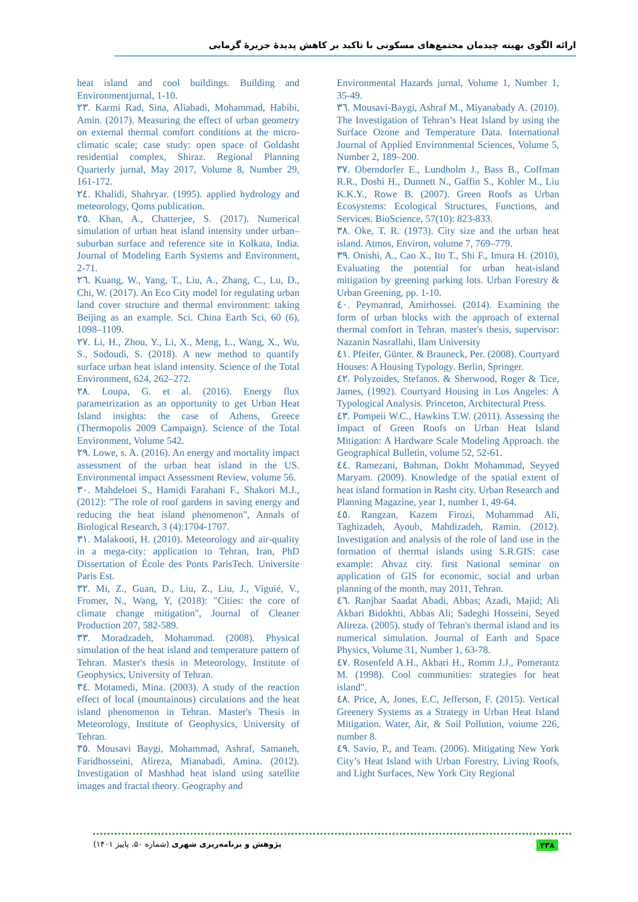ارائه الگوی بهینه چیدمان مجتمع‌های مسکونی با تاکید بر کاهش پدیدۀ جزیرۀ گرمایی
heat island and cool buildings. Building and Environmentjurnal, 1-10.
٢٣. Karmi Rad, Sina, Aliabadi, Mohammad, Habibi, Amin. (2017). Measuring the effect of urban geometry on external thermal comfort conditions at the micro-climatic scale; case study: open space of Goldasht residential complex, Shiraz. Regional Planning Quarterly jurnal, May 2017, Volume 8, Number 29, 161-172.
٢٤. Khalidi, Shahryar. (1995). applied hydrology and meteorology, Qoms publication.
٢٥. Khan, A., Chatterjee, S. (2017). Numerical simulation of urban heat island intensity under urban–suburban surface and reference site in Kolkata, India. Journal of Modeling Earth Systems and Environment, 2-71.
٢٦. Kuang, W., Yang, T., Liu, A., Zhang, C., Lu, D., Chi, W. (2017). An Eco City model for regulating urban land cover structure and thermal environment: taking Beijing as an example. Sci. China Earth Sci, 60 (6), 1098–1109.
٢٧. Li, H., Zhou, Y., Li, X., Meng, L., Wang, X., Wu, S., Sodoudi, S. (2018). A new method to quantify surface urban heat island intensity. Science of the Total Environment, 624, 262–272.
٢٨. Loupa, G. et al. (2016). Energy flux parametrization as an opportunity to get Urban Heat Island insights: the case of Athens, Greece (Thermopolis 2009 Campaign). Science of the Total Environment, Volume 542.
٢٩. Lowe, s. A. (2016). An energy and mortality impact assessment of the urban heat island in the US. Environmental impact Assessment Review, volume 56.
٣٠. Mahdeloei S., Hamidi Farahani F., Shakori M.J., (2012): "The role of roof gardens in saving energy and reducing the heat island phenomenon", Annals of Biological Research, 3 (4):1704-1707.
٣١. Malakooti, H. (2010). Meteorology and air-quality in a mega-city: application to Tehran, Iran, PhD Dissertation of École des Ponts ParisTech. Universite Paris Est.
٣٢. Mi, Z., Guan, D., Liu, Z., Liu, J., Viguié, V., Fromer, N., Wang, Y, (2018): "Cities: the core of climate change mitigation", Journal of Cleaner Production 207, 582-589.
٣٣. Moradzadeh, Mohammad. (2008). Physical simulation of the heat island and temperature pattern of Tehran. Master's thesis in Meteorology, Institute of Geophysics, University of Tehran.
٣٤. Motamedi, Mina. (2003). A study of the reaction effect of local (mountainous) circulations and the heat island phenomenon in Tehran. Master's Thesis in Meteorology, Institute of Geophysics, University of Tehran.
٣٥. Mousavi Baygi, Mohammad, Ashraf, Samaneh, Faridhosseini, Alireza, Mianabadi, Amina. (2012). Investigation of Mashhad heat island using satellite images and fractal theory. Geography and
Environmental Hazards jurnal, Volume 1, Number 1, 35-49.
٣٦. Mousavi-Baygi, Ashraf M., Miyanabady A. (2010). The Investigation of Tehran’s Heat Island by using the Surface Ozone and Temperature Data. International Journal of Applied Environmental Sciences, Volume 5, Number 2, 189–200.
٣٧. Oberndorfer E., Lundholm J., Bass B., Coffman R.R., Doshi H., Dunnett N., Gaffin S., Kohler M., Liu K.K.Y., Rowe B. (2007). Green Roofs as Urban Ecosystems: Ecological Structures, Functions, and Services. BioScience, 57(10): 823-833.
٣٨. Oke, T. R. (1973). City size and the urban heat island. Atmos, Environ, volume 7, 769–779.
٣٩. Onishi, A., Cao X., Ito T., Shi F., Imura H. (2010), Evaluating the potential for urban heat-island mitigation by greening parking lots. Urban Forestry & Urban Greening, pp. 1-10.
٤٠. Peymanrad, Amirhossei. (2014). Examining the form of urban blocks with the approach of external thermal comfort in Tehran. master's thesis, supervisor: Nazanin Nasrallahi, Ilam University
٤١. Pfeifer, Günter. & Brauneck, Per. (2008). Courtyard Houses: A Housing Typology. Berlin, Springer.
٤٢. Polyzoides, Stefanos. & Sherwood, Roger & Tice, James, (1992). Courtyard Housing in Los Angeles: A Typological Analysis. Princeton, Architectural Press.
٤٣. Pompeii W.C., Hawkins T.W. (2011). Assessing the Impact of Green Roofs on Urban Heat Island Mitigation: A Hardware Scale Modeling Approach. the Geographical Bulletin, volume 52, 52-61.
٤٤. Ramezani, Bahman, Dokht Mohammad, Seyyed Maryam. (2009). Knowledge of the spatial extent of heat island formation in Rasht city. Urban Research and Planning Magazine, year 1, number 1, 49-64.
٤٥. Rangzan, Kazem Firozi, Mohammad Ali, Taghizadeh, Ayoub, Mahdizadeh, Ramin. (2012). Investigation and analysis of the role of land use in the formation of thermal islands using S.R.GIS: case example: Ahvaz city. first National seminar on application of GIS for economic, social and urban planning of the month, may 2011, Tehran.
٤٦. Ranjbar Saadat Abadi, Abbas; Azadi, Majid; Ali Akbari Bidokhti, Abbas Ali; Sadeghi Hosseini, Seyed Alireza. (2005). study of Tehran's thermal island and its numerical simulation. Journal of Earth and Space Physics, Volume 31, Number 1, 63-78.
٤٧. Rosenfeld A.H., Akbari H., Romm J.J., Pomerantz M. (1998). Cool communities: strategies for heat island".
٤٨. Price, A, Jones, E.C, Jefferson, F. (2015). Vertical Greenery Systems as a Strategy in Urban Heat Island Mitigation. Water, Air, & Soil Pollution, voiume 226, number 8.
٤٩. Savio, P., and Team. (2006). Mitigating New York City’s Heat Island with Urban Forestry, Living Roofs, and Light Surfaces, New York City Regional
پژوهش و برنامه‌ریزی شهری (شماره ۵۰، پاییز ۱۴۰۱) ۲۳۸